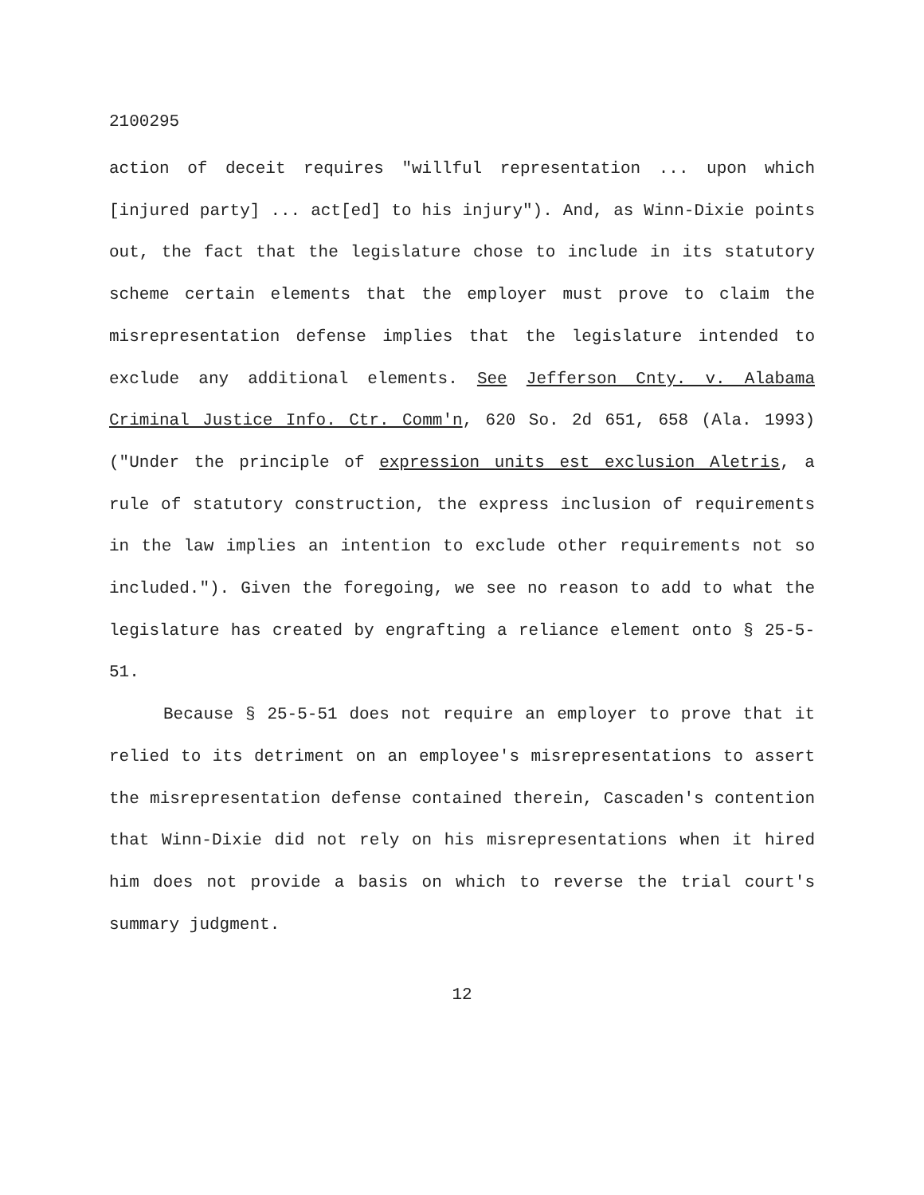2100295
action of deceit requires "willful representation ... upon which [injured party] ... act[ed] to his injury"). And, as Winn-Dixie points out, the fact that the legislature chose to include in its statutory scheme certain elements that the employer must prove to claim the misrepresentation defense implies that the legislature intended to exclude any additional elements. See Jefferson Cnty. v. Alabama Criminal Justice Info. Ctr. Comm'n, 620 So. 2d 651, 658 (Ala. 1993) ("Under the principle of expression units est exclusion Aletris, a rule of statutory construction, the express inclusion of requirements in the law implies an intention to exclude other requirements not so included."). Given the foregoing, we see no reason to add to what the legislature has created by engrafting a reliance element onto § 25-5-51.
Because § 25-5-51 does not require an employer to prove that it relied to its detriment on an employee's misrepresentations to assert the misrepresentation defense contained therein, Cascaden's contention that Winn-Dixie did not rely on his misrepresentations when it hired him does not provide a basis on which to reverse the trial court's summary judgment.
12